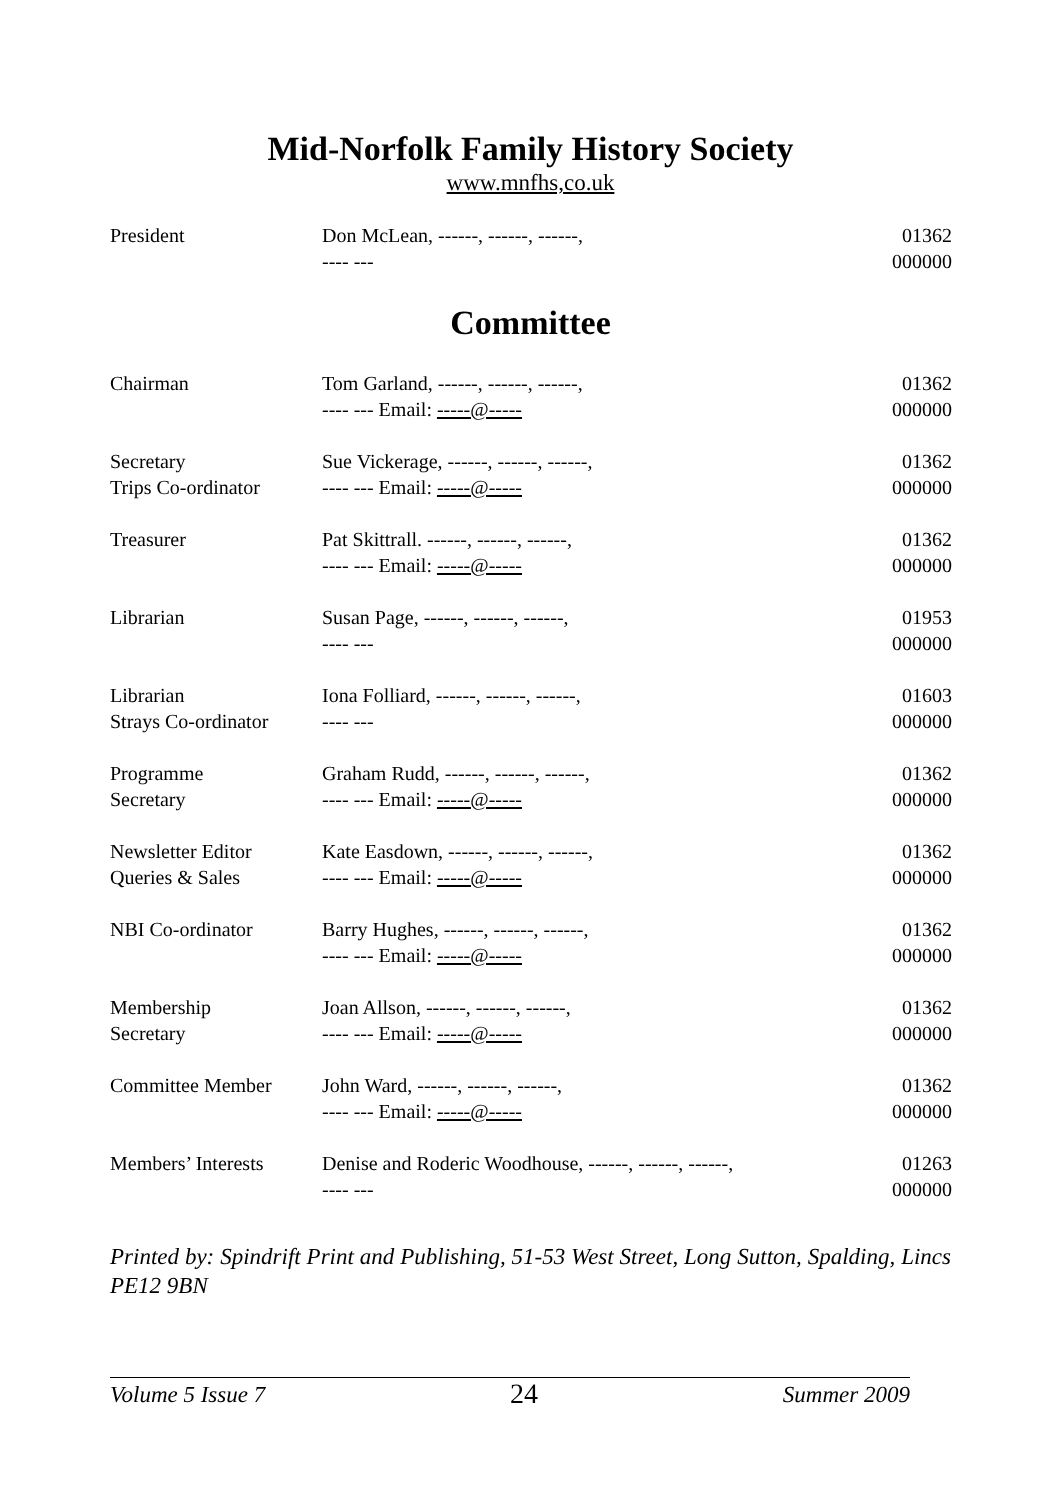Mid-Norfolk Family History Society
www.mnfhs,co.uk
| President | Don McLean, ------, ------, ------, ---- --- | 01362 000000 |
Committee
| Chairman | Tom Garland, ------, ------, ------, ---- --- Email: -----@----- | 01362 000000 |
| Secretary Trips Co-ordinator | Sue Vickerage, ------, ------, ------, ---- --- Email: -----@----- | 01362 000000 |
| Treasurer | Pat Skittrall. ------, ------, ------, ---- --- Email: -----@----- | 01362 000000 |
| Librarian | Susan Page, ------, ------, ------, ---- --- | 01953 000000 |
| Librarian Strays Co-ordinator | Iona Folliard, ------, ------, ------, ---- --- | 01603 000000 |
| Programme Secretary | Graham Rudd, ------, ------, ------, ---- --- Email: -----@----- | 01362 000000 |
| Newsletter Editor Queries & Sales | Kate Easdown, ------, ------, ------, ---- --- Email: -----@----- | 01362 000000 |
| NBI Co-ordinator | Barry Hughes, ------, ------, ------, ---- --- Email: -----@----- | 01362 000000 |
| Membership Secretary | Joan Allson, ------, ------, ------, ---- --- Email: -----@----- | 01362 000000 |
| Committee Member | John Ward, ------, ------, ------, ---- --- Email: -----@----- | 01362 000000 |
| Members’ Interests | Denise and Roderic Woodhouse, ------, ------, ------, ---- --- | 01263 000000 |
Printed by: Spindrift Print and Publishing, 51-53 West Street, Long Sutton, Spalding, Lincs PE12 9BN
Volume 5 Issue 7 24 Summer 2009